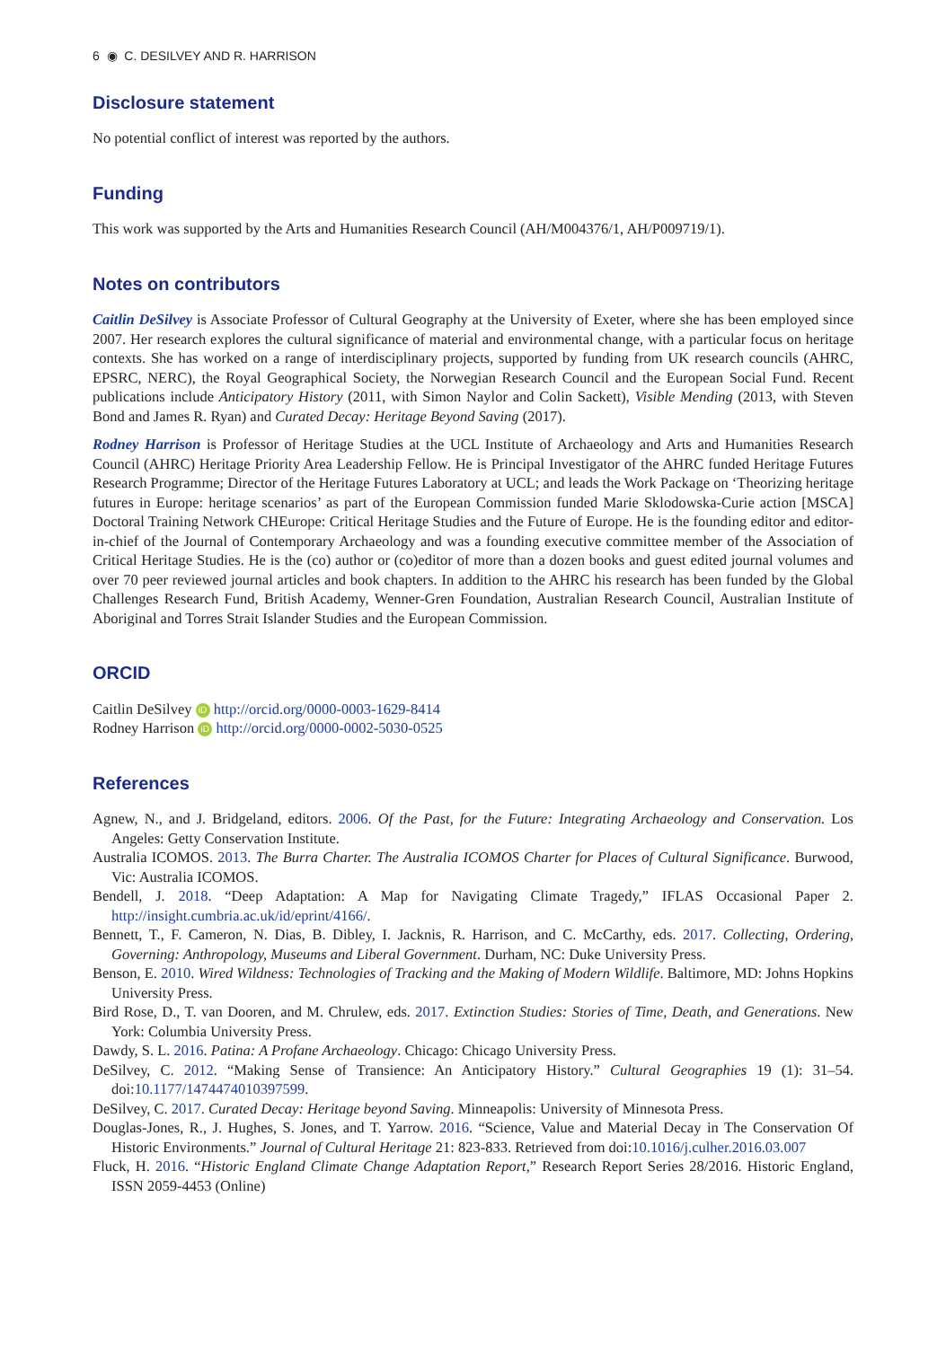6 ◉ C. DESILVEY AND R. HARRISON
Disclosure statement
No potential conflict of interest was reported by the authors.
Funding
This work was supported by the Arts and Humanities Research Council (AH/M004376/1, AH/P009719/1).
Notes on contributors
Caitlin DeSilvey is Associate Professor of Cultural Geography at the University of Exeter, where she has been employed since 2007. Her research explores the cultural significance of material and environmental change, with a particular focus on heritage contexts. She has worked on a range of interdisciplinary projects, supported by funding from UK research councils (AHRC, EPSRC, NERC), the Royal Geographical Society, the Norwegian Research Council and the European Social Fund. Recent publications include Anticipatory History (2011, with Simon Naylor and Colin Sackett), Visible Mending (2013, with Steven Bond and James R. Ryan) and Curated Decay: Heritage Beyond Saving (2017).
Rodney Harrison is Professor of Heritage Studies at the UCL Institute of Archaeology and Arts and Humanities Research Council (AHRC) Heritage Priority Area Leadership Fellow. He is Principal Investigator of the AHRC funded Heritage Futures Research Programme; Director of the Heritage Futures Laboratory at UCL; and leads the Work Package on ‘Theorizing heritage futures in Europe: heritage scenarios’ as part of the European Commission funded Marie Sklodowska-Curie action [MSCA] Doctoral Training Network CHEurope: Critical Heritage Studies and the Future of Europe. He is the founding editor and editor-in-chief of the Journal of Contemporary Archaeology and was a founding executive committee member of the Association of Critical Heritage Studies. He is the (co) author or (co)editor of more than a dozen books and guest edited journal volumes and over 70 peer reviewed journal articles and book chapters. In addition to the AHRC his research has been funded by the Global Challenges Research Fund, British Academy, Wenner-Gren Foundation, Australian Research Council, Australian Institute of Aboriginal and Torres Strait Islander Studies and the European Commission.
ORCID
Caitlin DeSilvey iD http://orcid.org/0000-0003-1629-8414
Rodney Harrison iD http://orcid.org/0000-0002-5030-0525
References
Agnew, N., and J. Bridgeland, editors. 2006. Of the Past, for the Future: Integrating Archaeology and Conservation. Los Angeles: Getty Conservation Institute.
Australia ICOMOS. 2013. The Burra Charter. The Australia ICOMOS Charter for Places of Cultural Significance. Burwood, Vic: Australia ICOMOS.
Bendell, J. 2018. “Deep Adaptation: A Map for Navigating Climate Tragedy,” IFLAS Occasional Paper 2. http://insight.cumbria.ac.uk/id/eprint/4166/.
Bennett, T., F. Cameron, N. Dias, B. Dibley, I. Jacknis, R. Harrison, and C. McCarthy, eds. 2017. Collecting, Ordering, Governing: Anthropology, Museums and Liberal Government. Durham, NC: Duke University Press.
Benson, E. 2010. Wired Wildness: Technologies of Tracking and the Making of Modern Wildlife. Baltimore, MD: Johns Hopkins University Press.
Bird Rose, D., T. van Dooren, and M. Chrulew, eds. 2017. Extinction Studies: Stories of Time, Death, and Generations. New York: Columbia University Press.
Dawdy, S. L. 2016. Patina: A Profane Archaeology. Chicago: Chicago University Press.
DeSilvey, C. 2012. “Making Sense of Transience: An Anticipatory History.” Cultural Geographies 19 (1): 31–54. doi:10.1177/1474474010397599.
DeSilvey, C. 2017. Curated Decay: Heritage beyond Saving. Minneapolis: University of Minnesota Press.
Douglas-Jones, R., J. Hughes, S. Jones, and T. Yarrow. 2016. “Science, Value and Material Decay in The Conservation Of Historic Environments.” Journal of Cultural Heritage 21: 823-833. Retrieved from doi:10.1016/j.culher.2016.03.007
Fluck, H. 2016. “Historic England Climate Change Adaptation Report,” Research Report Series 28/2016. Historic England, ISSN 2059-4453 (Online)